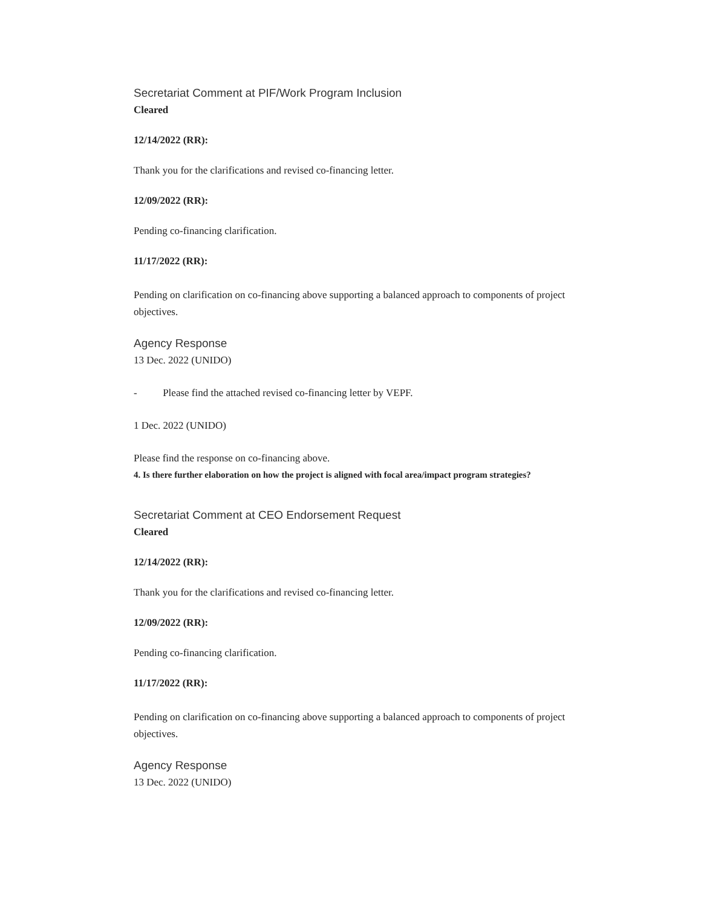Secretariat Comment at PIF/Work Program Inclusion
Cleared
12/14/2022 (RR):
Thank you for the clarifications and revised co-financing letter.
12/09/2022 (RR):
Pending co-financing clarification.
11/17/2022 (RR):
Pending on clarification on co-financing above supporting a balanced approach to components of project objectives.
Agency Response
13 Dec. 2022 (UNIDO)
- Please find the attached revised co-financing letter by VEPF.
1 Dec. 2022 (UNIDO)
Please find the response on co-financing above.
4. Is there further elaboration on how the project is aligned with focal area/impact program strategies?
Secretariat Comment at CEO Endorsement Request
Cleared
12/14/2022 (RR):
Thank you for the clarifications and revised co-financing letter.
12/09/2022 (RR):
Pending co-financing clarification.
11/17/2022 (RR):
Pending on clarification on co-financing above supporting a balanced approach to components of project objectives.
Agency Response
13 Dec. 2022 (UNIDO)